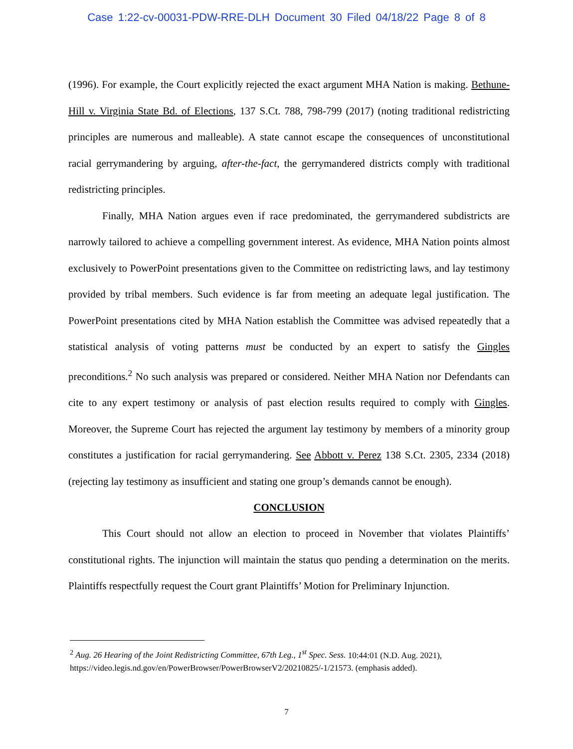Case 1:22-cv-00031-PDW-RRE-DLH Document 30 Filed 04/18/22 Page 8 of 8
(1996). For example, the Court explicitly rejected the exact argument MHA Nation is making. Bethune-Hill v. Virginia State Bd. of Elections, 137 S.Ct. 788, 798-799 (2017) (noting traditional redistricting principles are numerous and malleable). A state cannot escape the consequences of unconstitutional racial gerrymandering by arguing, after-the-fact, the gerrymandered districts comply with traditional redistricting principles.
Finally, MHA Nation argues even if race predominated, the gerrymandered subdistricts are narrowly tailored to achieve a compelling government interest. As evidence, MHA Nation points almost exclusively to PowerPoint presentations given to the Committee on redistricting laws, and lay testimony provided by tribal members. Such evidence is far from meeting an adequate legal justification. The PowerPoint presentations cited by MHA Nation establish the Committee was advised repeatedly that a statistical analysis of voting patterns must be conducted by an expert to satisfy the Gingles preconditions.<sup>2</sup> No such analysis was prepared or considered. Neither MHA Nation nor Defendants can cite to any expert testimony or analysis of past election results required to comply with Gingles. Moreover, the Supreme Court has rejected the argument lay testimony by members of a minority group constitutes a justification for racial gerrymandering. See Abbott v. Perez 138 S.Ct. 2305, 2334 (2018) (rejecting lay testimony as insufficient and stating one group’s demands cannot be enough).
CONCLUSION
This Court should not allow an election to proceed in November that violates Plaintiffs’ constitutional rights. The injunction will maintain the status quo pending a determination on the merits. Plaintiffs respectfully request the Court grant Plaintiffs’ Motion for Preliminary Injunction.
<sup>2</sup> Aug. 26 Hearing of the Joint Redistricting Committee, 67th Leg., 1<sup>st</sup> Spec. Sess. 10:44:01 (N.D. Aug. 2021), https://video.legis.nd.gov/en/PowerBrowser/PowerBrowserV2/20210825/-1/21573. (emphasis added).
7